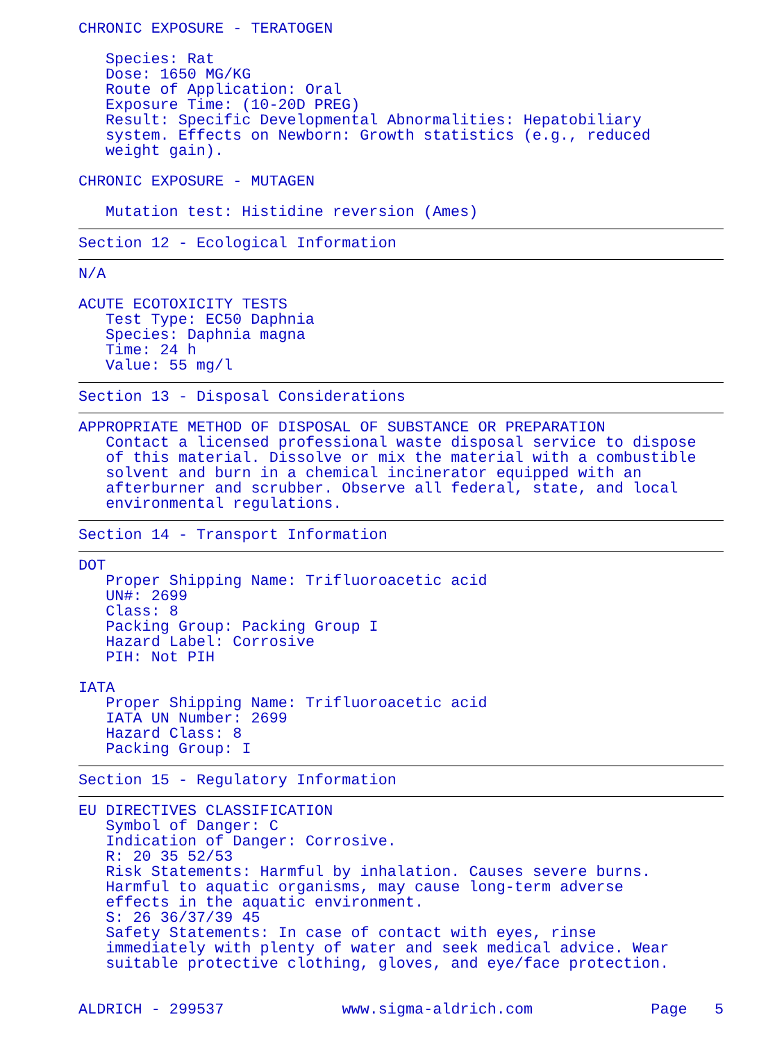CHRONIC EXPOSURE - TERATOGEN
Species: Rat Dose: 1650 MG/KG Route of Application: Oral Exposure Time: (10-20D PREG) Result: Specific Developmental Abnormalities: Hepatobiliary system. Effects on Newborn: Growth statistics (e.g., reduced weight gain).
CHRONIC EXPOSURE - MUTAGEN
Mutation test: Histidine reversion (Ames)
Section 12 - Ecological Information
N/A
ACUTE ECOTOXICITY TESTS Test Type: EC50 Daphnia Species: Daphnia magna Time: 24 h Value: 55 mg/l
Section 13 - Disposal Considerations
APPROPRIATE METHOD OF DISPOSAL OF SUBSTANCE OR PREPARATION Contact a licensed professional waste disposal service to dispose of this material. Dissolve or mix the material with a combustible solvent and burn in a chemical incinerator equipped with an afterburner and scrubber. Observe all federal, state, and local environmental regulations.
Section 14 - Transport Information
DOT Proper Shipping Name: Trifluoroacetic acid UN#: 2699 Class: 8 Packing Group: Packing Group I Hazard Label: Corrosive PIH: Not PIH
IATA Proper Shipping Name: Trifluoroacetic acid IATA UN Number: 2699 Hazard Class: 8 Packing Group: I
Section 15 - Regulatory Information
EU DIRECTIVES CLASSIFICATION Symbol of Danger: C Indication of Danger: Corrosive. R: 20 35 52/53 Risk Statements: Harmful by inhalation. Causes severe burns. Harmful to aquatic organisms, may cause long-term adverse effects in the aquatic environment. S: 26 36/37/39 45 Safety Statements: In case of contact with eyes, rinse immediately with plenty of water and seek medical advice. Wear suitable protective clothing, gloves, and eye/face protection.
ALDRICH - 299537 www.sigma-aldrich.com Page 5